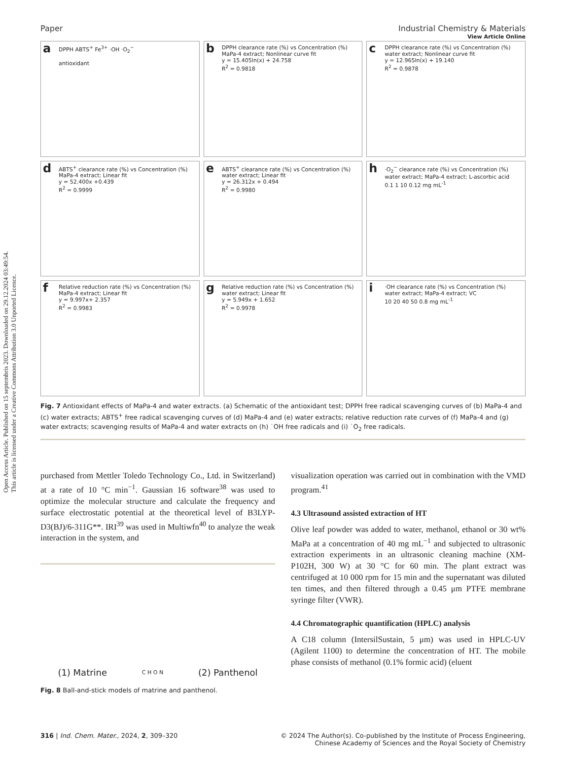Open Access Article. Published on 15 septembris 2023. Downloaded on 29.12.2024 03:49:54.
This article is licensed under a Creative Commons Attribution 3.0 Unported Licence.
View Article Online
Paper Industrial Chemistry & Materials
a
DPPH ABTS<sup>+</sup> Fe<sup>3+</sup> ·OH ·O<sub>2</sub><sup>−</sup>
antioxidant
b
DPPH clearance rate (%) vs Concentration (%)
MaPa-4 extract; Nonlinear curve fit
y = 15.405ln(x) + 24.758
R<sup>2</sup> = 0.9818
c
DPPH clearance rate (%) vs Concentration (%)
water extract; Nonlinear curve fit
y = 12.965ln(x) + 19.140
R<sup>2</sup> = 0.9878
d
ABTS<sup>+</sup> clearance rate (%) vs Concentration (%)
MaPa-4 extract; Linear fit
y = 52.400x +0.439
R<sup>2</sup> = 0.9999
e
ABTS<sup>+</sup> clearance rate (%) vs Concentration (%)
water extract; Linear fit
y = 26.312x + 0.494
R<sup>2</sup> = 0.9980
h
·O<sub>2</sub><sup>−</sup> clearance rate (%) vs Concentration (%)
water extract; MaPa-4 extract; L-ascorbic acid
0.1 1 10 0.12 mg mL<sup>-1</sup>
f
Relative reduction rate (%) vs Concentration (%)
MaPa-4 extract; Linear fit
y = 9.997x+ 2.357
R<sup>2</sup> = 0.9983
g
Relative reduction rate (%) vs Concentration (%)
water extract; Linear fit
y = 5.949x + 1.652
R<sup>2</sup> = 0.9978
i
·OH clearance rate (%) vs Concentration (%)
water extract; MaPa-4 extract; VC
10 20 40 50 0.8 mg mL<sup>-1</sup>
Fig. 7 Antioxidant effects of MaPa-4 and water extracts. (a) Schematic of the antioxidant test; DPPH free radical scavenging curves of (b) MaPa-4 and (c) water extracts; ABTS<sup>+</sup> free radical scavenging curves of (d) MaPa-4 and (e) water extracts; relative reduction rate curves of (f) MaPa-4 and (g) water extracts; scavenging results of MaPa-4 and water extracts on (h) ˙OH free radicals and (i) ˙O<sub>2</sub> free radicals.
purchased from Mettler Toledo Technology Co., Ltd. in Switzerland) at a rate of 10 °C min<sup>−1</sup>. Gaussian 16 software<sup>38</sup> was used to optimize the molecular structure and calculate the frequency and surface electrostatic potential at the theoretical level of B3LYP-D3(BJ)/6-311G**. IRI<sup>39</sup> was used in Multiwfn<sup>40</sup> to analyze the weak interaction in the system, and
(1) Matrine C H O N (2) Panthenol
Fig. 8 Ball-and-stick models of matrine and panthenol.
visualization operation was carried out in combination with the VMD program.<sup>41</sup>
4.3 Ultrasound assisted extraction of HT
Olive leaf powder was added to water, methanol, ethanol or 30 wt% MaPa at a concentration of 40 mg mL<sup>−1</sup> and subjected to ultrasonic extraction experiments in an ultrasonic cleaning machine (XM-P102H, 300 W) at 30 °C for 60 min. The plant extract was centrifuged at 10 000 rpm for 15 min and the supernatant was diluted ten times, and then filtered through a 0.45 μm PTFE membrane syringe filter (VWR).
4.4 Chromatographic quantification (HPLC) analysis
A C18 column (IntersilSustain, 5 μm) was used in HPLC-UV (Agilent 1100) to determine the concentration of HT. The mobile phase consists of methanol (0.1% formic acid) (eluent
316 | Ind. Chem. Mater., 2024, 2, 309–320 © 2024 The Author(s). Co-published by the Institute of Process Engineering,
Chinese Academy of Sciences and the Royal Society of Chemistry